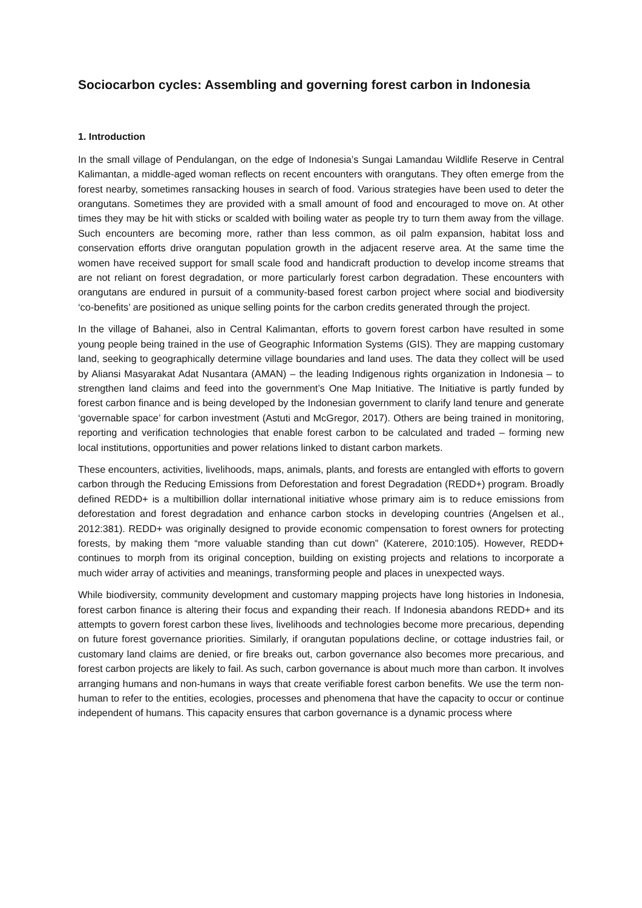Sociocarbon cycles: Assembling and governing forest carbon in Indonesia
1. Introduction
In the small village of Pendulangan, on the edge of Indonesia’s Sungai Lamandau Wildlife Reserve in Central Kalimantan, a middle-aged woman reflects on recent encounters with orangutans. They often emerge from the forest nearby, sometimes ransacking houses in search of food. Various strategies have been used to deter the orangutans. Sometimes they are provided with a small amount of food and encouraged to move on. At other times they may be hit with sticks or scalded with boiling water as people try to turn them away from the village. Such encounters are becoming more, rather than less common, as oil palm expansion, habitat loss and conservation efforts drive orangutan population growth in the adjacent reserve area. At the same time the women have received support for small scale food and handicraft production to develop income streams that are not reliant on forest degradation, or more particularly forest carbon degradation. These encounters with orangutans are endured in pursuit of a community-based forest carbon project where social and biodiversity ‘co-benefits’ are positioned as unique selling points for the carbon credits generated through the project.
In the village of Bahanei, also in Central Kalimantan, efforts to govern forest carbon have resulted in some young people being trained in the use of Geographic Information Systems (GIS). They are mapping customary land, seeking to geographically determine village boundaries and land uses. The data they collect will be used by Aliansi Masyarakat Adat Nusantara (AMAN) – the leading Indigenous rights organization in Indonesia – to strengthen land claims and feed into the government’s One Map Initiative. The Initiative is partly funded by forest carbon finance and is being developed by the Indonesian government to clarify land tenure and generate ‘governable space’ for carbon investment (Astuti and McGregor, 2017). Others are being trained in monitoring, reporting and verification technologies that enable forest carbon to be calculated and traded – forming new local institutions, opportunities and power relations linked to distant carbon markets.
These encounters, activities, livelihoods, maps, animals, plants, and forests are entangled with efforts to govern carbon through the Reducing Emissions from Deforestation and forest Degradation (REDD+) program. Broadly defined REDD+ is a multibillion dollar international initiative whose primary aim is to reduce emissions from deforestation and forest degradation and enhance carbon stocks in developing countries (Angelsen et al., 2012:381). REDD+ was originally designed to provide economic compensation to forest owners for protecting forests, by making them “more valuable standing than cut down” (Katerere, 2010:105). However, REDD+ continues to morph from its original conception, building on existing projects and relations to incorporate a much wider array of activities and meanings, transforming people and places in unexpected ways.
While biodiversity, community development and customary mapping projects have long histories in Indonesia, forest carbon finance is altering their focus and expanding their reach. If Indonesia abandons REDD+ and its attempts to govern forest carbon these lives, livelihoods and technologies become more precarious, depending on future forest governance priorities. Similarly, if orangutan populations decline, or cottage industries fail, or customary land claims are denied, or fire breaks out, carbon governance also becomes more precarious, and forest carbon projects are likely to fail. As such, carbon governance is about much more than carbon. It involves arranging humans and non-humans in ways that create verifiable forest carbon benefits. We use the term non-human to refer to the entities, ecologies, processes and phenomena that have the capacity to occur or continue independent of humans. This capacity ensures that carbon governance is a dynamic process where